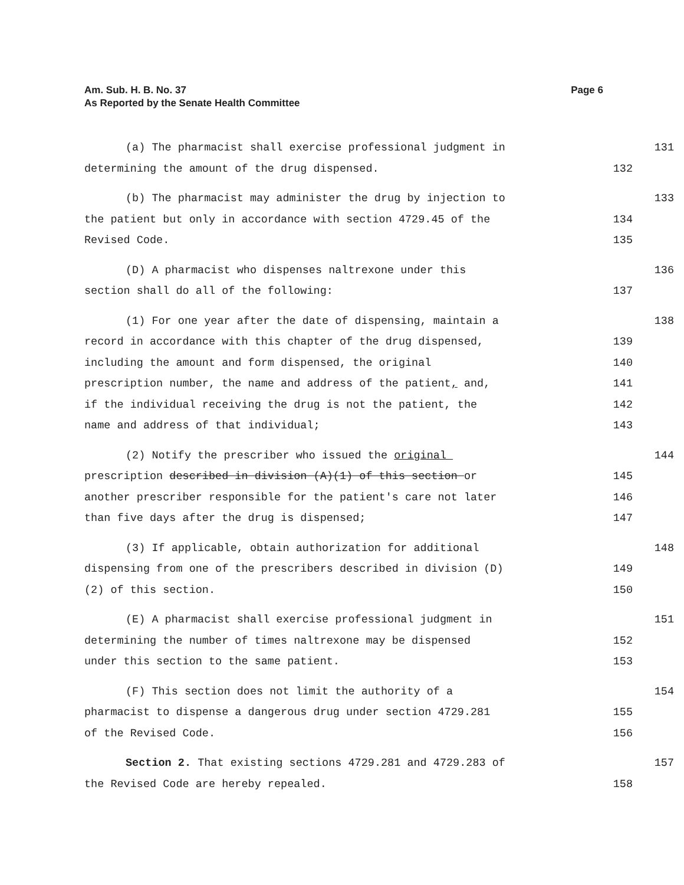Page 6 Am. Sub. H. B. No. 37
As Reported by the Senate Health Committee
(a) The pharmacist shall exercise professional judgment in
131
determining the amount of the drug dispensed.
132
(b) The pharmacist may administer the drug by injection to
133
the patient but only in accordance with section 4729.45 of the
134
Revised Code.
135
(D) A pharmacist who dispenses naltrexone under this
136
section shall do all of the following:
137
(1) For one year after the date of dispensing, maintain a
138
record in accordance with this chapter of the drug dispensed,
139
including the amount and form dispensed, the original
140
prescription number, the name and address of the patient, and,
141
if the individual receiving the drug is not the patient, the
142
name and address of that individual;
143
(2) Notify the prescriber who issued the original
144
prescription described in division (A)(1) of this section or
145
another prescriber responsible for the patient's care not later
146
than five days after the drug is dispensed;
147
(3) If applicable, obtain authorization for additional
148
dispensing from one of the prescribers described in division (D)
149
(2) of this section.
150
(E) A pharmacist shall exercise professional judgment in
151
determining the number of times naltrexone may be dispensed
152
under this section to the same patient.
153
(F) This section does not limit the authority of a
154
pharmacist to dispense a dangerous drug under section 4729.281
155
of the Revised Code.
156
Section 2. That existing sections 4729.281 and 4729.283 of
157
the Revised Code are hereby repealed.
158